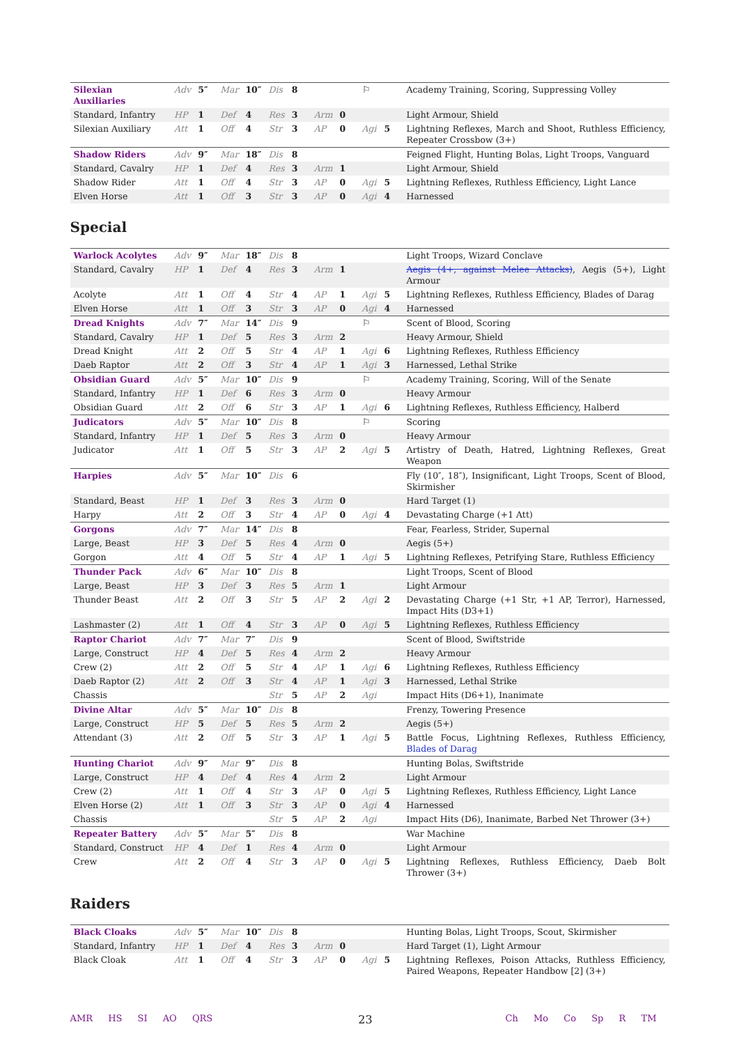| Silexian Auxiliaries | Adv | 5″ | Mar | 10″ | Dis | 8 | | | ⚐ | | Academy Training, Scoring, Suppressing Volley |
| Standard, Infantry | HP | 1 | Def | 4 | Res | 3 | Arm | 0 | | | Light Armour, Shield |
| Silexian Auxiliary | Att | 1 | Off | 4 | Str | 3 | AP | 0 | Agi | 5 | Lightning Reflexes, March and Shoot, Ruthless Efficiency, Repeater Crossbow (3+) |
| Shadow Riders | Adv | 9″ | Mar | 18″ | Dis | 8 | | | | | Feigned Flight, Hunting Bolas, Light Troops, Vanguard |
| Standard, Cavalry | HP | 1 | Def | 4 | Res | 3 | Arm | 1 | | | Light Armour, Shield |
| Shadow Rider | Att | 1 | Off | 4 | Str | 3 | AP | 0 | Agi | 5 | Lightning Reflexes, Ruthless Efficiency, Light Lance |
| Elven Horse | Att | 1 | Off | 3 | Str | 3 | AP | 0 | Agi | 4 | Harnessed |
Special
| Warlock Acolytes | Adv | 9″ | Mar | 18″ | Dis | 8 | | | | | Light Troops, Wizard Conclave |
| Standard, Cavalry | HP | 1 | Def | 4 | Res | 3 | Arm | 1 | | | Aegis (4+, against Melee Attacks) , Aegis (5+), Light Armour |
| Acolyte | Att | 1 | Off | 4 | Str | 4 | AP | 1 | Agi | 5 | Lightning Reflexes, Ruthless Efficiency, Blades of Darag |
| Elven Horse | Att | 1 | Off | 3 | Str | 3 | AP | 0 | Agi | 4 | Harnessed |
| Dread Knights | Adv | 7″ | Mar | 14″ | Dis | 9 | | | ⚐ | | Scent of Blood, Scoring |
| Standard, Cavalry | HP | 1 | Def | 5 | Res | 3 | Arm | 2 | | | Heavy Armour, Shield |
| Dread Knight | Att | 2 | Off | 5 | Str | 4 | AP | 1 | Agi | 6 | Lightning Reflexes, Ruthless Efficiency |
| Daeb Raptor | Att | 2 | Off | 3 | Str | 4 | AP | 1 | Agi | 3 | Harnessed, Lethal Strike |
| Obsidian Guard | Adv | 5″ | Mar | 10″ | Dis | 9 | | | ⚐ | | Academy Training, Scoring, Will of the Senate |
| Standard, Infantry | HP | 1 | Def | 6 | Res | 3 | Arm | 0 | | | Heavy Armour |
| Obsidian Guard | Att | 2 | Off | 6 | Str | 3 | AP | 1 | Agi | 6 | Lightning Reflexes, Ruthless Efficiency, Halberd |
| Judicators | Adv | 5″ | Mar | 10″ | Dis | 8 | | | ⚐ | | Scoring |
| Standard, Infantry | HP | 1 | Def | 5 | Res | 3 | Arm | 0 | | | Heavy Armour |
| Judicator | Att | 1 | Off | 5 | Str | 3 | AP | 2 | Agi | 5 | Artistry of Death, Hatred, Lightning Reflexes, Great Weapon |
| Harpies | Adv | 5″ | Mar | 10″ | Dis | 6 | | | | | Fly (10″, 18″), Insignificant, Light Troops, Scent of Blood, Skirmisher |
| Standard, Beast | HP | 1 | Def | 3 | Res | 3 | Arm | 0 | | | Hard Target (1) |
| Harpy | Att | 2 | Off | 3 | Str | 4 | AP | 0 | Agi | 4 | Devastating Charge (+1 Att) |
| Gorgons | Adv | 7″ | Mar | 14″ | Dis | 8 | | | | | Fear, Fearless, Strider, Supernal |
| Large, Beast | HP | 3 | Def | 5 | Res | 4 | Arm | 0 | | | Aegis (5+) |
| Gorgon | Att | 4 | Off | 5 | Str | 4 | AP | 1 | Agi | 5 | Lightning Reflexes, Petrifying Stare, Ruthless Efficiency |
| Thunder Pack | Adv | 6″ | Mar | 10″ | Dis | 8 | | | | | Light Troops, Scent of Blood |
| Large, Beast | HP | 3 | Def | 3 | Res | 5 | Arm | 1 | | | Light Armour |
| Thunder Beast | Att | 2 | Off | 3 | Str | 5 | AP | 2 | Agi | 2 | Devastating Charge (+1 Str, +1 AP, Terror), Harnessed, Impact Hits (D3+1) |
| Lashmaster (2) | Att | 1 | Off | 4 | Str | 3 | AP | 0 | Agi | 5 | Lightning Reflexes, Ruthless Efficiency |
| Raptor Chariot | Adv | 7″ | Mar | 7″ | Dis | 9 | | | | | Scent of Blood, Swiftstride |
| Large, Construct | HP | 4 | Def | 5 | Res | 4 | Arm | 2 | | | Heavy Armour |
| Crew (2) | Att | 2 | Off | 5 | Str | 4 | AP | 1 | Agi | 6 | Lightning Reflexes, Ruthless Efficiency |
| Daeb Raptor (2) | Att | 2 | Off | 3 | Str | 4 | AP | 1 | Agi | 3 | Harnessed, Lethal Strike |
| Chassis | | | | | Str | 5 | AP | 2 | Agi | | Impact Hits (D6+1), Inanimate |
| Divine Altar | Adv | 5″ | Mar | 10″ | Dis | 8 | | | | | Frenzy, Towering Presence |
| Large, Construct | HP | 5 | Def | 5 | Res | 5 | Arm | 2 | | | Aegis (5+) |
| Attendant (3) | Att | 2 | Off | 5 | Str | 3 | AP | 1 | Agi | 5 | Battle Focus, Lightning Reflexes, Ruthless Efficiency, Blades of Darag |
| Hunting Chariot | Adv | 9″ | Mar | 9″ | Dis | 8 | | | | | Hunting Bolas, Swiftstride |
| Large, Construct | HP | 4 | Def | 4 | Res | 4 | Arm | 2 | | | Light Armour |
| Crew (2) | Att | 1 | Off | 4 | Str | 3 | AP | 0 | Agi | 5 | Lightning Reflexes, Ruthless Efficiency, Light Lance |
| Elven Horse (2) | Att | 1 | Off | 3 | Str | 3 | AP | 0 | Agi | 4 | Harnessed |
| Chassis | | | | | Str | 5 | AP | 2 | Agi | | Impact Hits (D6), Inanimate, Barbed Net Thrower (3+) |
| Repeater Battery | Adv | 5″ | Mar | 5″ | Dis | 8 | | | | | War Machine |
| Standard, Construct | HP | 4 | Def | 1 | Res | 4 | Arm | 0 | | | Light Armour |
| Crew | Att | 2 | Off | 4 | Str | 3 | AP | 0 | Agi | 5 | Lightning Reflexes, Ruthless Efficiency, Daeb Bolt Thrower (3+) |
Raiders
| Black Cloaks | Adv | 5″ | Mar | 10″ | Dis | 8 | | | | | Hunting Bolas, Light Troops, Scout, Skirmisher |
| Standard, Infantry | HP | 1 | Def | 4 | Res | 3 | Arm | 0 | | | Hard Target (1), Light Armour |
| Black Cloak | Att | 1 | Off | 4 | Str | 3 | AP | 0 | Agi | 5 | Lightning Reflexes, Poison Attacks, Ruthless Efficiency, Paired Weapons, Repeater Handbow [2] (3+) |
AMR HS SI AO QRS
23
Ch Mo Co Sp R TM